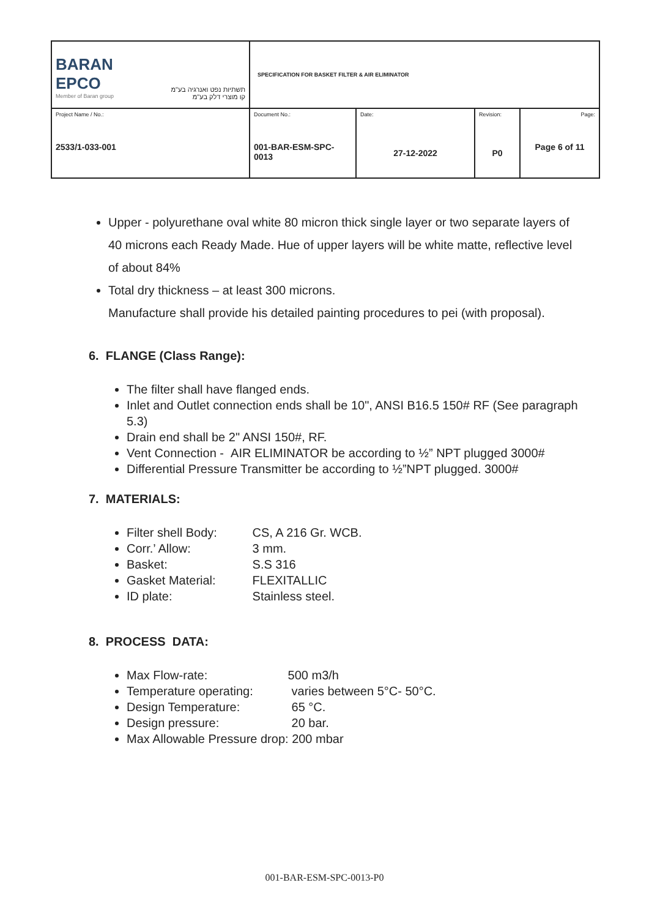| BARAN EPCO Member of Baran group תשתיות נפט ואנרגיה בע"מ קו מוצרי דלק בע"מ | SPECIFICATION FOR BASKET FILTER & AIR ELIMINATOR | | | |
| Project Name / No.: 2533/1-033-001 | Document No.: 001-BAR-ESM-SPC-0013 | Date: 27-12-2022 | Revision: P0 | Page: Page 6 of 11 |
Upper - polyurethane oval white 80 micron thick single layer or two separate layers of 40 microns each Ready Made. Hue of upper layers will be white matte, reflective level of about 84%
Total dry thickness – at least 300 microns.
Manufacture shall provide his detailed painting procedures to pei (with proposal).
6. FLANGE (Class Range):
The filter shall have flanged ends.
Inlet and Outlet connection ends shall be 10", ANSI B16.5 150# RF (See paragraph 5.3)
Drain end shall be 2" ANSI 150#, RF.
Vent Connection - AIR ELIMINATOR be according to ½” NPT plugged 3000#
Differential Pressure Transmitter be according to ½”NPT plugged. 3000#
7. MATERIALS:
Filter shell Body: CS, A 216 Gr. WCB.
Corr.’ Allow: 3 mm.
Basket: S.S 316
Gasket Material: FLEXITALLIC
ID plate: Stainless steel.
8. PROCESS DATA:
Max Flow-rate: 500 m3/h
Temperature operating: varies between 5°C- 50°C.
Design Temperature: 65 °C.
Design pressure: 20 bar.
Max Allowable Pressure drop: 200 mbar
001-BAR-ESM-SPC-0013-P0